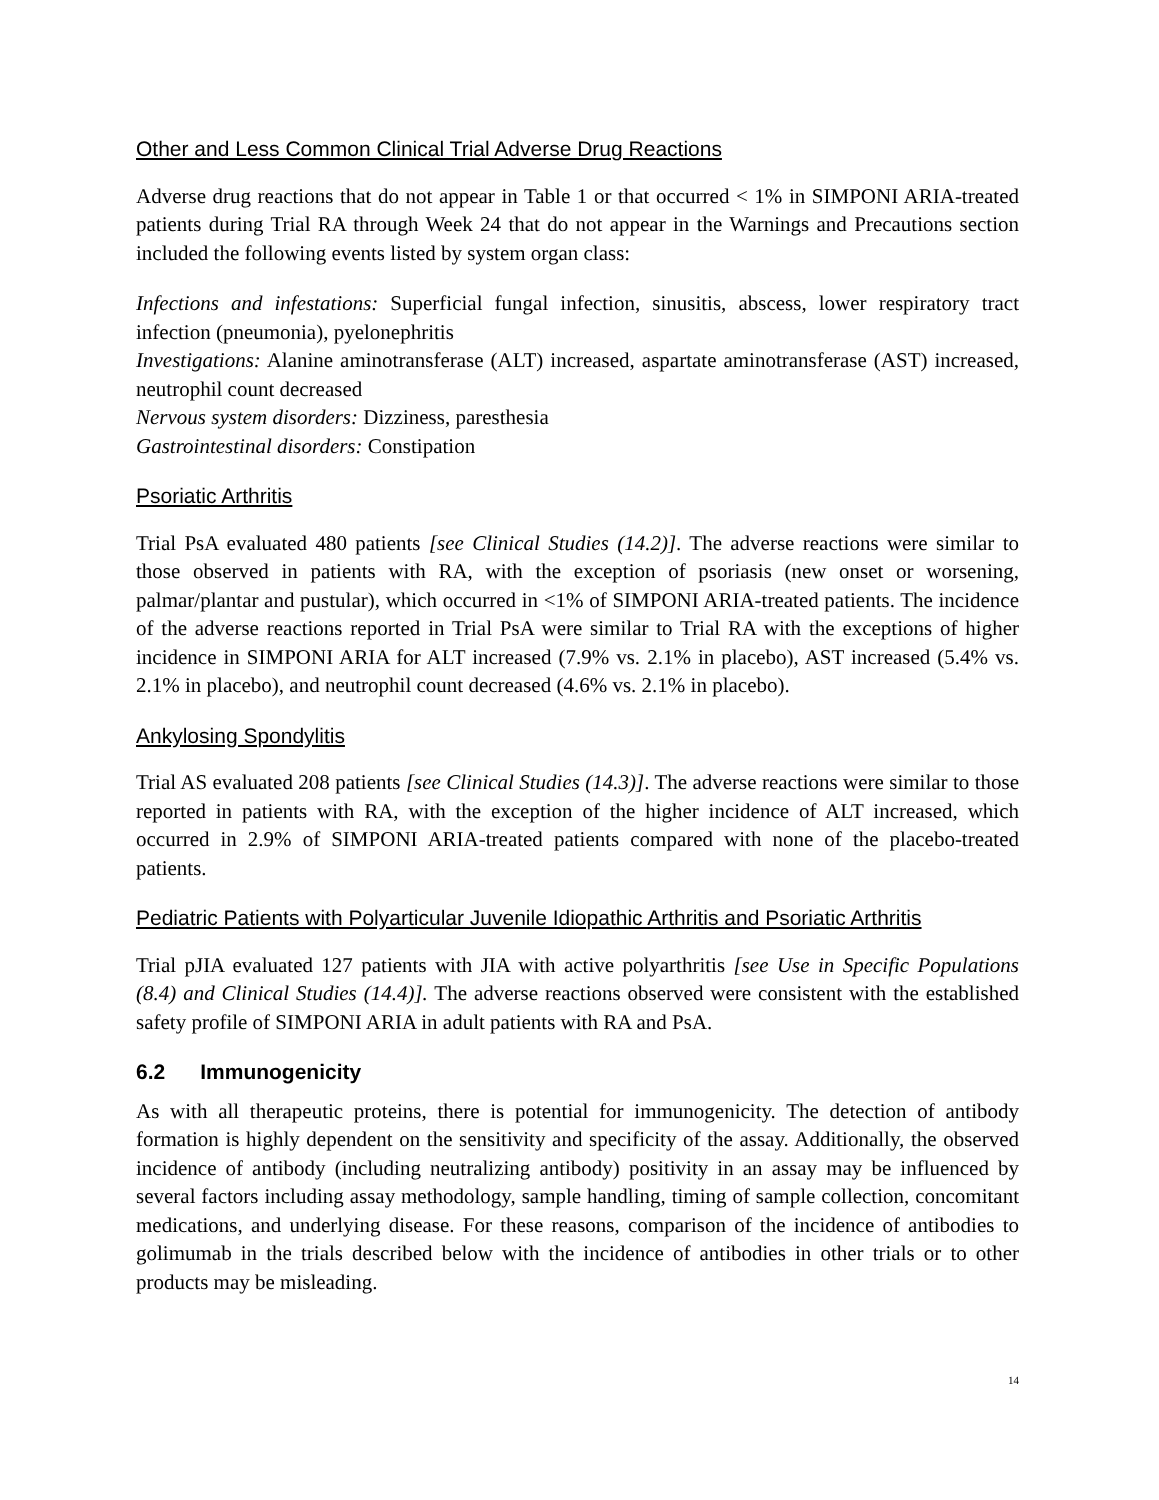Other and Less Common Clinical Trial Adverse Drug Reactions
Adverse drug reactions that do not appear in Table 1 or that occurred < 1% in SIMPONI ARIA-treated patients during Trial RA through Week 24 that do not appear in the Warnings and Precautions section included the following events listed by system organ class:
Infections and infestations: Superficial fungal infection, sinusitis, abscess, lower respiratory tract infection (pneumonia), pyelonephritis
Investigations: Alanine aminotransferase (ALT) increased, aspartate aminotransferase (AST) increased, neutrophil count decreased
Nervous system disorders: Dizziness, paresthesia
Gastrointestinal disorders: Constipation
Psoriatic Arthritis
Trial PsA evaluated 480 patients [see Clinical Studies (14.2)]. The adverse reactions were similar to those observed in patients with RA, with the exception of psoriasis (new onset or worsening, palmar/plantar and pustular), which occurred in <1% of SIMPONI ARIA-treated patients. The incidence of the adverse reactions reported in Trial PsA were similar to Trial RA with the exceptions of higher incidence in SIMPONI ARIA for ALT increased (7.9% vs. 2.1% in placebo), AST increased (5.4% vs. 2.1% in placebo), and neutrophil count decreased (4.6% vs. 2.1% in placebo).
Ankylosing Spondylitis
Trial AS evaluated 208 patients [see Clinical Studies (14.3)]. The adverse reactions were similar to those reported in patients with RA, with the exception of the higher incidence of ALT increased, which occurred in 2.9% of SIMPONI ARIA-treated patients compared with none of the placebo-treated patients.
Pediatric Patients with Polyarticular Juvenile Idiopathic Arthritis and Psoriatic Arthritis
Trial pJIA evaluated 127 patients with JIA with active polyarthritis [see Use in Specific Populations (8.4) and Clinical Studies (14.4)]. The adverse reactions observed were consistent with the established safety profile of SIMPONI ARIA in adult patients with RA and PsA.
6.2 Immunogenicity
As with all therapeutic proteins, there is potential for immunogenicity. The detection of antibody formation is highly dependent on the sensitivity and specificity of the assay. Additionally, the observed incidence of antibody (including neutralizing antibody) positivity in an assay may be influenced by several factors including assay methodology, sample handling, timing of sample collection, concomitant medications, and underlying disease. For these reasons, comparison of the incidence of antibodies to golimumab in the trials described below with the incidence of antibodies in other trials or to other products may be misleading.
14